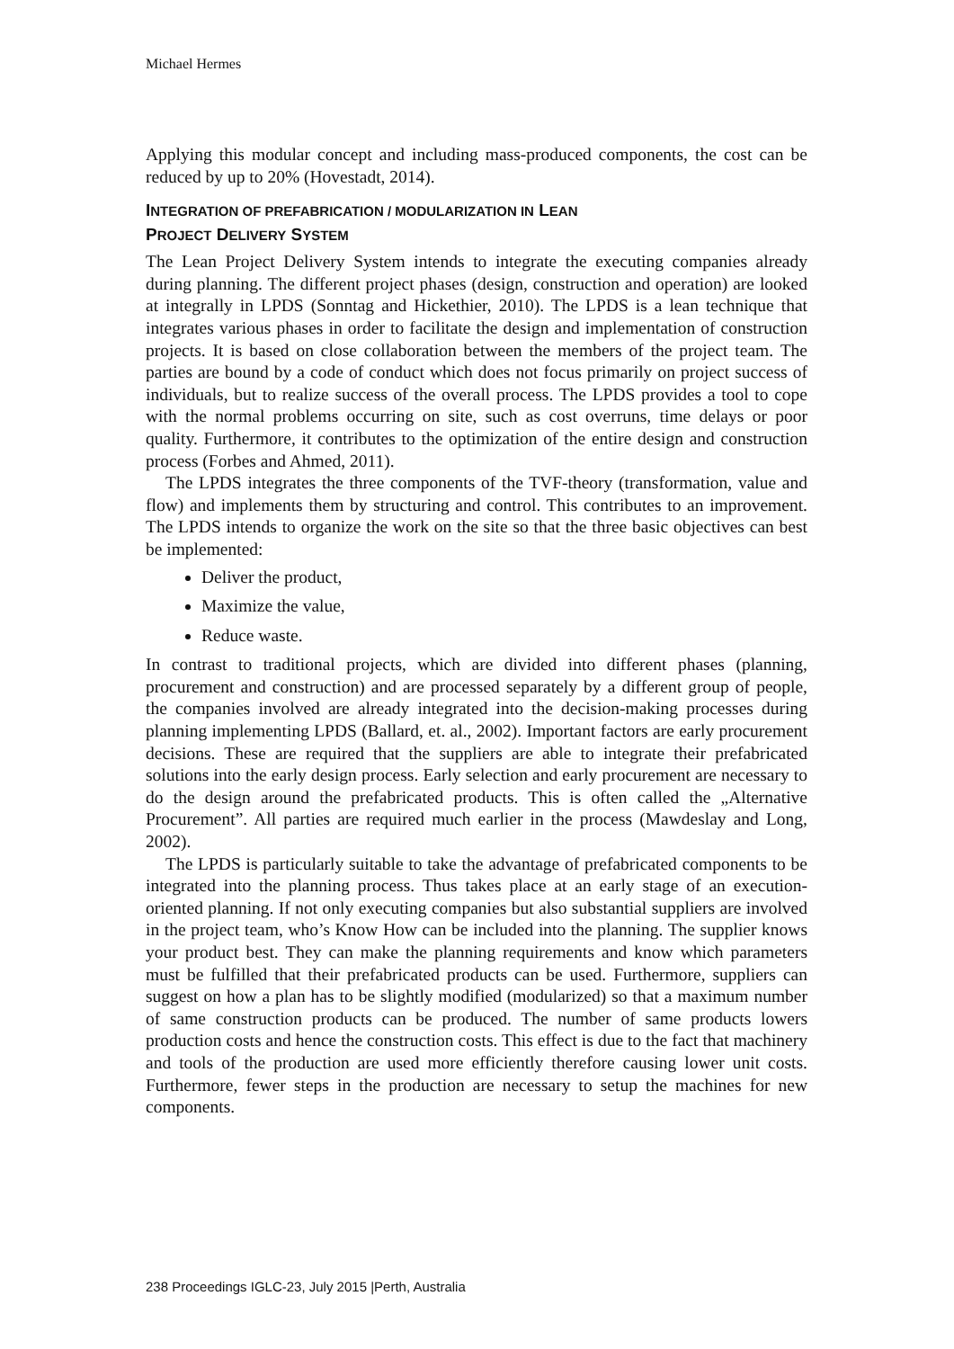Michael Hermes
Applying this modular concept and including mass-produced components, the cost can be reduced by up to 20% (Hovestadt, 2014).
INTEGRATION OF PREFABRICATION / MODULARIZATION IN LEAN
PROJECT DELIVERY SYSTEM
The Lean Project Delivery System intends to integrate the executing companies already during planning. The different project phases (design, construction and operation) are looked at integrally in LPDS (Sonntag and Hickethier, 2010). The LPDS is a lean technique that integrates various phases in order to facilitate the design and implementation of construction projects. It is based on close collaboration between the members of the project team. The parties are bound by a code of conduct which does not focus primarily on project success of individuals, but to realize success of the overall process. The LPDS provides a tool to cope with the normal problems occurring on site, such as cost overruns, time delays or poor quality. Furthermore, it contributes to the optimization of the entire design and construction process (Forbes and Ahmed, 2011).
The LPDS integrates the three components of the TVF-theory (transformation, value and flow) and implements them by structuring and control. This contributes to an improvement. The LPDS intends to organize the work on the site so that the three basic objectives can best be implemented:
Deliver the product,
Maximize the value,
Reduce waste.
In contrast to traditional projects, which are divided into different phases (planning, procurement and construction) and are processed separately by a different group of people, the companies involved are already integrated into the decision-making processes during planning implementing LPDS (Ballard, et. al., 2002). Important factors are early procurement decisions. These are required that the suppliers are able to integrate their prefabricated solutions into the early design process. Early selection and early procurement are necessary to do the design around the prefabricated products. This is often called the „Alternative Procurement”. All parties are required much earlier in the process (Mawdeslay and Long, 2002).
The LPDS is particularly suitable to take the advantage of prefabricated components to be integrated into the planning process. Thus takes place at an early stage of an execution-oriented planning. If not only executing companies but also substantial suppliers are involved in the project team, who’s Know How can be included into the planning. The supplier knows your product best. They can make the planning requirements and know which parameters must be fulfilled that their prefabricated products can be used. Furthermore, suppliers can suggest on how a plan has to be slightly modified (modularized) so that a maximum number of same construction products can be produced. The number of same products lowers production costs and hence the construction costs. This effect is due to the fact that machinery and tools of the production are used more efficiently therefore causing lower unit costs. Furthermore, fewer steps in the production are necessary to setup the machines for new components.
238 Proceedings IGLC-23, July 2015 |Perth, Australia